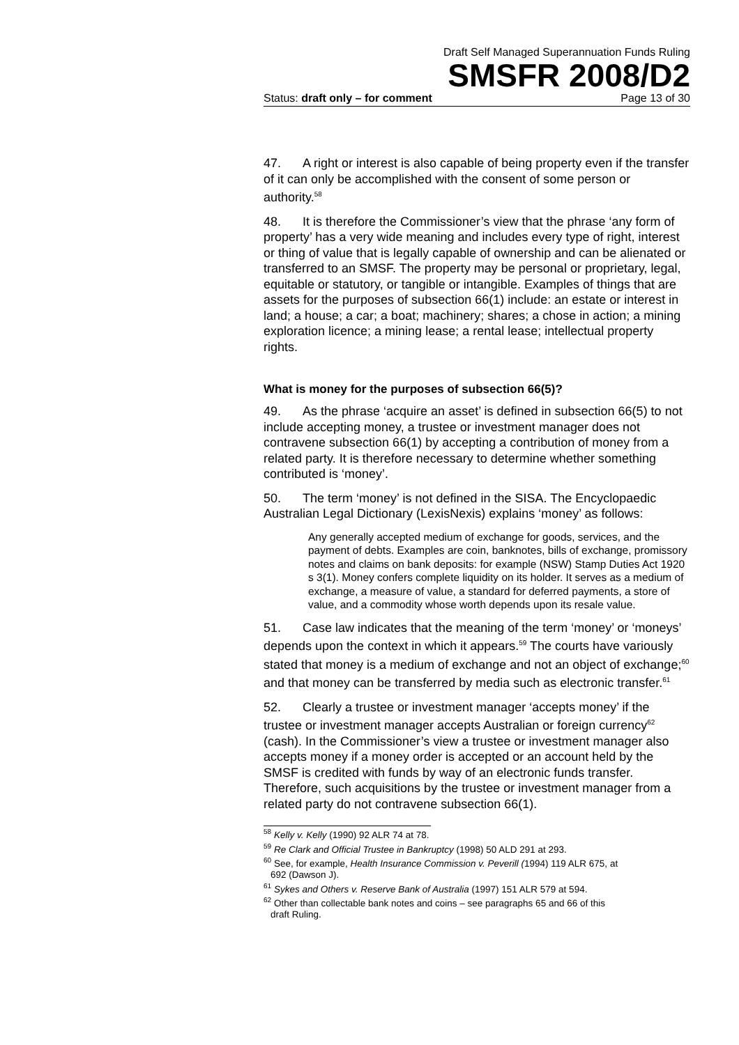Draft Self Managed Superannuation Funds Ruling
SMSFR 2008/D2
Status: draft only – for comment Page 13 of 30
47. A right or interest is also capable of being property even if the transfer of it can only be accomplished with the consent of some person or authority.<sup>58</sup>
48. It is therefore the Commissioner’s view that the phrase ‘any form of property’ has a very wide meaning and includes every type of right, interest or thing of value that is legally capable of ownership and can be alienated or transferred to an SMSF. The property may be personal or proprietary, legal, equitable or statutory, or tangible or intangible. Examples of things that are assets for the purposes of subsection 66(1) include: an estate or interest in land; a house; a car; a boat; machinery; shares; a chose in action; a mining exploration licence; a mining lease; a rental lease; intellectual property rights.
What is money for the purposes of subsection 66(5)?
49. As the phrase ‘acquire an asset’ is defined in subsection 66(5) to not include accepting money, a trustee or investment manager does not contravene subsection 66(1) by accepting a contribution of money from a related party. It is therefore necessary to determine whether something contributed is ‘money’.
50. The term ‘money’ is not defined in the SISA. The Encyclopaedic Australian Legal Dictionary (LexisNexis) explains ‘money’ as follows:
Any generally accepted medium of exchange for goods, services, and the payment of debts. Examples are coin, banknotes, bills of exchange, promissory notes and claims on bank deposits: for example (NSW) Stamp Duties Act 1920 s 3(1). Money confers complete liquidity on its holder. It serves as a medium of exchange, a measure of value, a standard for deferred payments, a store of value, and a commodity whose worth depends upon its resale value.
51. Case law indicates that the meaning of the term ‘money’ or ‘moneys’ depends upon the context in which it appears.<sup>59</sup> The courts have variously stated that money is a medium of exchange and not an object of exchange;<sup>60</sup> and that money can be transferred by media such as electronic transfer.<sup>61</sup>
52. Clearly a trustee or investment manager ‘accepts money’ if the trustee or investment manager accepts Australian or foreign currency<sup>62</sup> (cash). In the Commissioner’s view a trustee or investment manager also accepts money if a money order is accepted or an account held by the SMSF is credited with funds by way of an electronic funds transfer. Therefore, such acquisitions by the trustee or investment manager from a related party do not contravene subsection 66(1).
<sup>58</sup> Kelly v. Kelly (1990) 92 ALR 74 at 78.
<sup>59</sup> Re Clark and Official Trustee in Bankruptcy (1998) 50 ALD 291 at 293.
<sup>60</sup> See, for example, Health Insurance Commission v. Peverill (1994) 119 ALR 675, at
692 (Dawson J).
<sup>61</sup> Sykes and Others v. Reserve Bank of Australia (1997) 151 ALR 579 at 594.
<sup>62</sup> Other than collectable bank notes and coins – see paragraphs 65 and 66 of this
draft Ruling.